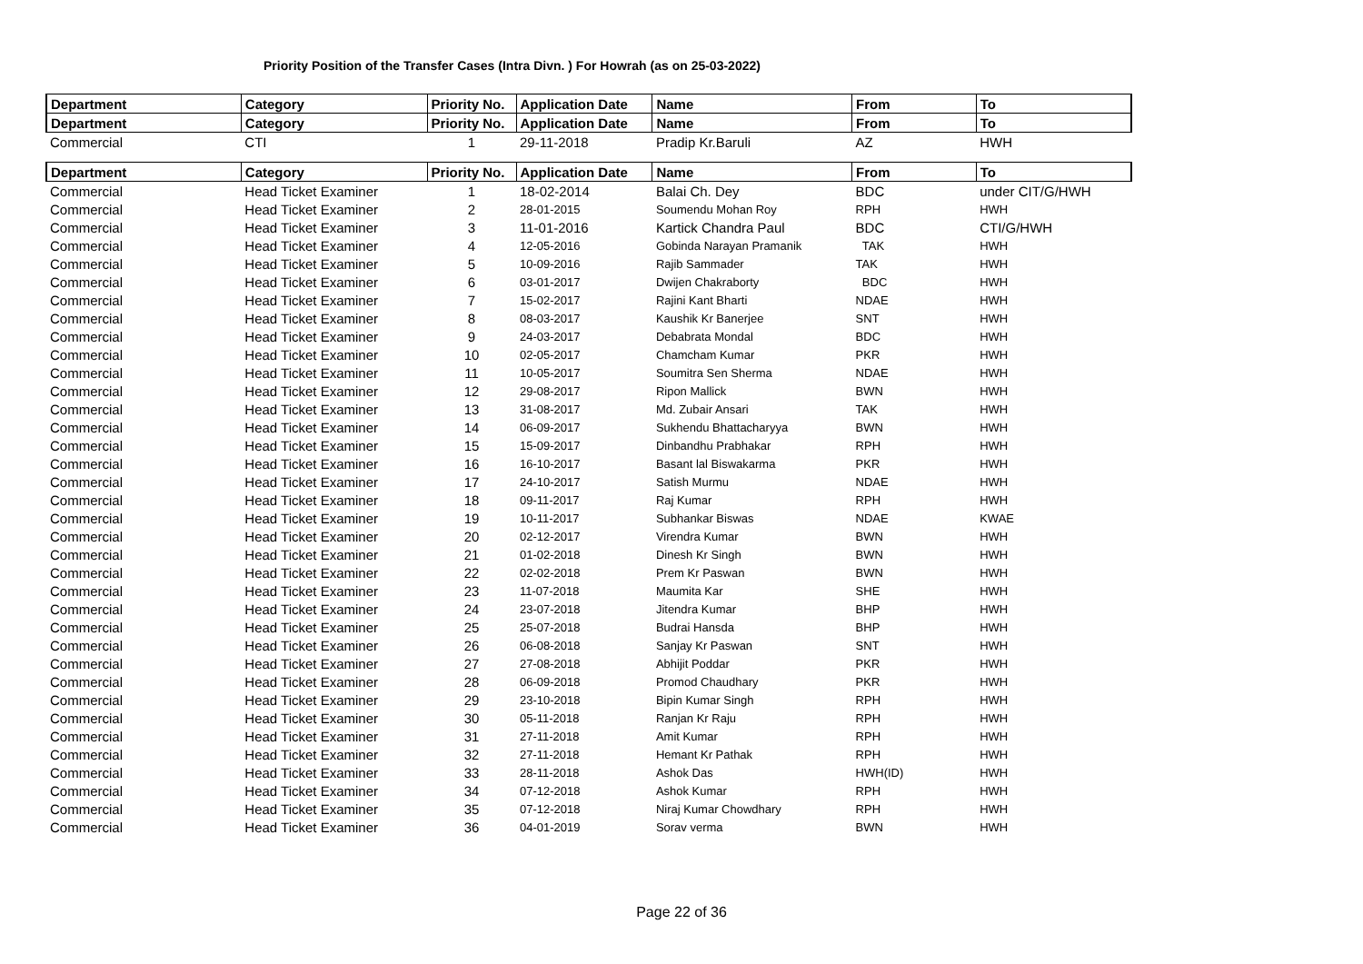Priority Position of the Transfer Cases (Intra Divn. ) For Howrah (as on 25-03-2022)
| Department | Category | Priority No. | Application Date | Name | From | To |
| --- | --- | --- | --- | --- | --- | --- |
| Department | Category | Priority No. | Application Date | Name | From | To |
| Commercial | CTI | 1 | 29-11-2018 | Pradip Kr.Baruli | AZ | HWH |
| Department | Category | Priority No. | Application Date | Name | From | To |
| Commercial | Head Ticket Examiner | 1 | 18-02-2014 | Balai Ch. Dey | BDC | under CIT/G/HWH |
| Commercial | Head Ticket Examiner | 2 | 28-01-2015 | Soumendu Mohan Roy | RPH | HWH |
| Commercial | Head Ticket Examiner | 3 | 11-01-2016 | Kartick Chandra Paul | BDC | CTI/G/HWH |
| Commercial | Head Ticket Examiner | 4 | 12-05-2016 | Gobinda Narayan Pramanik | TAK | HWH |
| Commercial | Head Ticket Examiner | 5 | 10-09-2016 | Rajib Sammader | TAK | HWH |
| Commercial | Head Ticket Examiner | 6 | 03-01-2017 | Dwijen Chakraborty | BDC | HWH |
| Commercial | Head Ticket Examiner | 7 | 15-02-2017 | Rajini Kant Bharti | NDAE | HWH |
| Commercial | Head Ticket Examiner | 8 | 08-03-2017 | Kaushik Kr Banerjee | SNT | HWH |
| Commercial | Head Ticket Examiner | 9 | 24-03-2017 | Debabrata Mondal | BDC | HWH |
| Commercial | Head Ticket Examiner | 10 | 02-05-2017 | Chamcham Kumar | PKR | HWH |
| Commercial | Head Ticket Examiner | 11 | 10-05-2017 | Soumitra Sen Sherma | NDAE | HWH |
| Commercial | Head Ticket Examiner | 12 | 29-08-2017 | Ripon Mallick | BWN | HWH |
| Commercial | Head Ticket Examiner | 13 | 31-08-2017 | Md. Zubair Ansari | TAK | HWH |
| Commercial | Head Ticket Examiner | 14 | 06-09-2017 | Sukhendu Bhattacharyya | BWN | HWH |
| Commercial | Head Ticket Examiner | 15 | 15-09-2017 | Dinbandhu Prabhakar | RPH | HWH |
| Commercial | Head Ticket Examiner | 16 | 16-10-2017 | Basant lal Biswakarma | PKR | HWH |
| Commercial | Head Ticket Examiner | 17 | 24-10-2017 | Satish Murmu | NDAE | HWH |
| Commercial | Head Ticket Examiner | 18 | 09-11-2017 | Raj Kumar | RPH | HWH |
| Commercial | Head Ticket Examiner | 19 | 10-11-2017 | Subhankar Biswas | NDAE | KWAE |
| Commercial | Head Ticket Examiner | 20 | 02-12-2017 | Virendra Kumar | BWN | HWH |
| Commercial | Head Ticket Examiner | 21 | 01-02-2018 | Dinesh Kr Singh | BWN | HWH |
| Commercial | Head Ticket Examiner | 22 | 02-02-2018 | Prem Kr Paswan | BWN | HWH |
| Commercial | Head Ticket Examiner | 23 | 11-07-2018 | Maumita Kar | SHE | HWH |
| Commercial | Head Ticket Examiner | 24 | 23-07-2018 | Jitendra Kumar | BHP | HWH |
| Commercial | Head Ticket Examiner | 25 | 25-07-2018 | Budrai Hansda | BHP | HWH |
| Commercial | Head Ticket Examiner | 26 | 06-08-2018 | Sanjay Kr Paswan | SNT | HWH |
| Commercial | Head Ticket Examiner | 27 | 27-08-2018 | Abhijit Poddar | PKR | HWH |
| Commercial | Head Ticket Examiner | 28 | 06-09-2018 | Promod Chaudhary | PKR | HWH |
| Commercial | Head Ticket Examiner | 29 | 23-10-2018 | Bipin Kumar Singh | RPH | HWH |
| Commercial | Head Ticket Examiner | 30 | 05-11-2018 | Ranjan Kr Raju | RPH | HWH |
| Commercial | Head Ticket Examiner | 31 | 27-11-2018 | Amit Kumar | RPH | HWH |
| Commercial | Head Ticket Examiner | 32 | 27-11-2018 | Hemant Kr Pathak | RPH | HWH |
| Commercial | Head Ticket Examiner | 33 | 28-11-2018 | Ashok Das | HWH(ID) | HWH |
| Commercial | Head Ticket Examiner | 34 | 07-12-2018 | Ashok Kumar | RPH | HWH |
| Commercial | Head Ticket Examiner | 35 | 07-12-2018 | Niraj Kumar Chowdhary | RPH | HWH |
| Commercial | Head Ticket Examiner | 36 | 04-01-2019 | Sorav verma | BWN | HWH |
Page 22 of 36